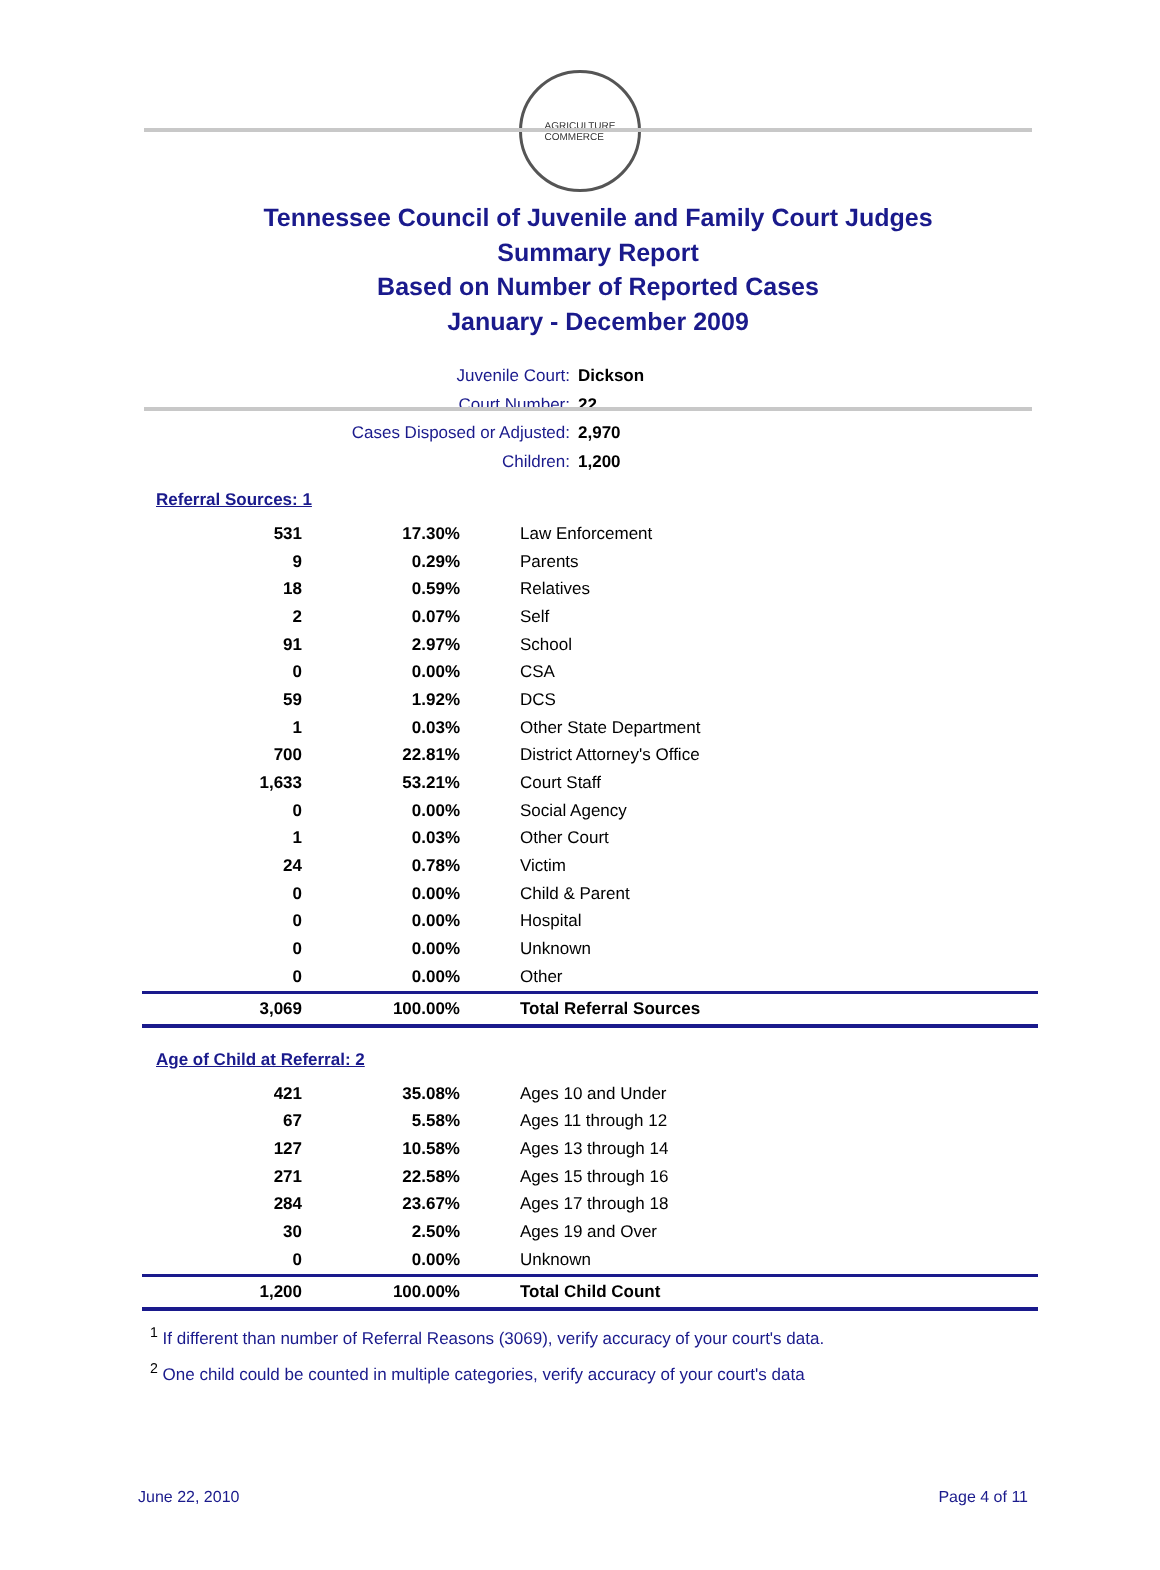AGRICULTURE
COMMERCE
Tennessee Council of Juvenile and Family Court Judges
Summary Report
Based on Number of Reported Cases
January - December 2009
Juvenile Court: Dickson
Court Number: 22
Cases Disposed or Adjusted: 2,970
Children: 1,200
Referral Sources: 1
| 531 | 17.30% | Law Enforcement |
| 9 | 0.29% | Parents |
| 18 | 0.59% | Relatives |
| 2 | 0.07% | Self |
| 91 | 2.97% | School |
| 0 | 0.00% | CSA |
| 59 | 1.92% | DCS |
| 1 | 0.03% | Other State Department |
| 700 | 22.81% | District Attorney's Office |
| 1,633 | 53.21% | Court Staff |
| 0 | 0.00% | Social Agency |
| 1 | 0.03% | Other Court |
| 24 | 0.78% | Victim |
| 0 | 0.00% | Child & Parent |
| 0 | 0.00% | Hospital |
| 0 | 0.00% | Unknown |
| 0 | 0.00% | Other |
| 3,069 | 100.00% | Total Referral Sources |
Age of Child at Referral: 2
| 421 | 35.08% | Ages 10 and Under |
| 67 | 5.58% | Ages 11 through 12 |
| 127 | 10.58% | Ages 13 through 14 |
| 271 | 22.58% | Ages 15 through 16 |
| 284 | 23.67% | Ages 17 through 18 |
| 30 | 2.50% | Ages 19 and Over |
| 0 | 0.00% | Unknown |
| 1,200 | 100.00% | Total Child Count |
<sup>1</sup> If different than number of Referral Reasons (3069), verify accuracy of your court's data.
<sup>2</sup> One child could be counted in multiple categories, verify accuracy of your court's data
June 22, 2010 Page 4 of 11